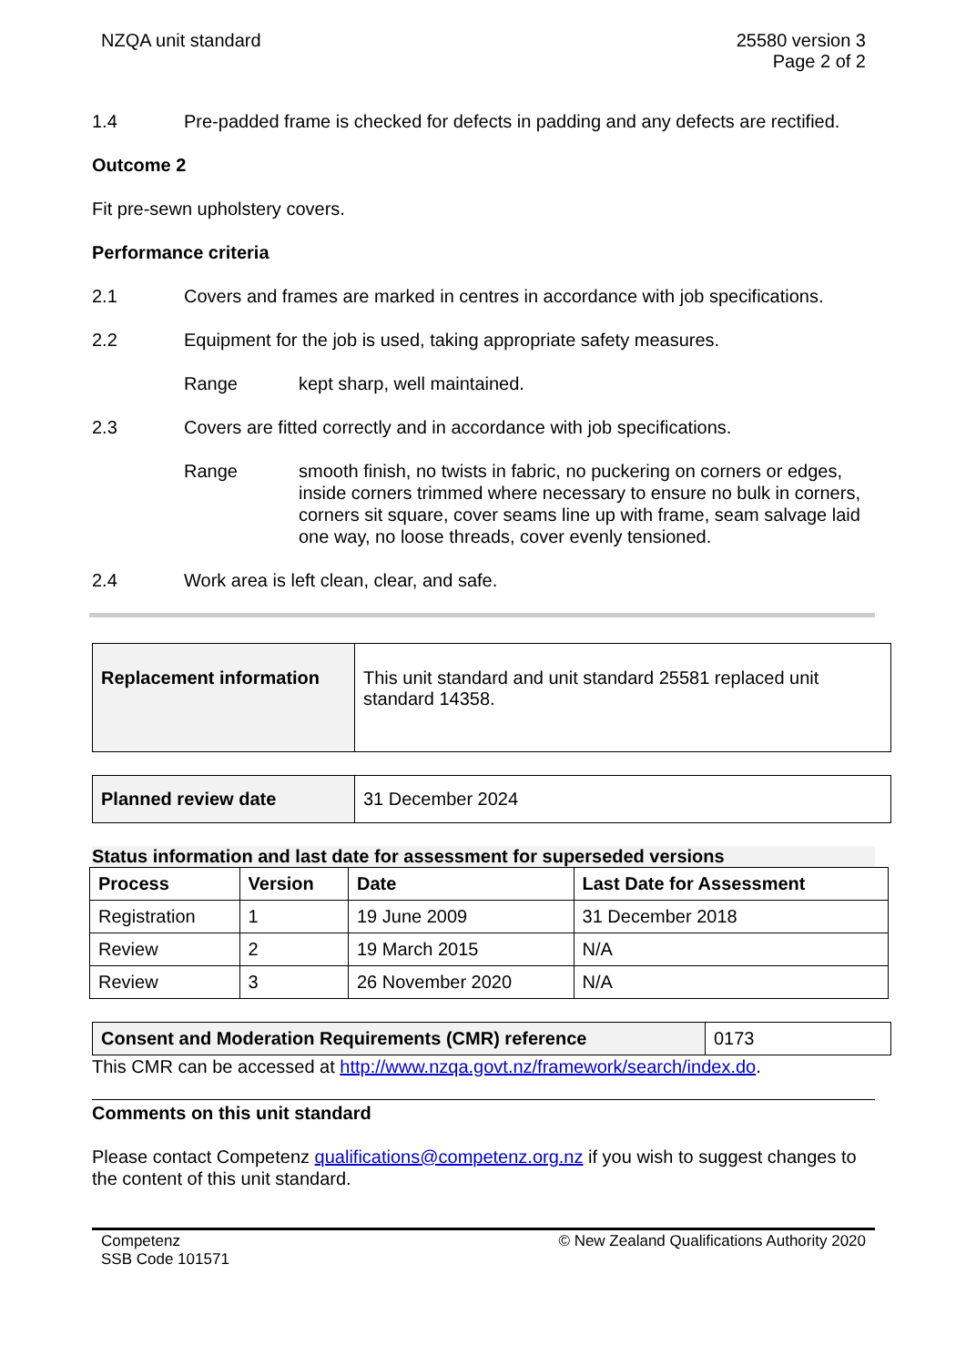NZQA unit standard 25580 version 3
Page 2 of 2
1.4 Pre-padded frame is checked for defects in padding and any defects are rectified.
Outcome 2
Fit pre-sewn upholstery covers.
Performance criteria
2.1 Covers and frames are marked in centres in accordance with job specifications.
2.2 Equipment for the job is used, taking appropriate safety measures.
Range kept sharp, well maintained.
2.3 Covers are fitted correctly and in accordance with job specifications.
Range smooth finish, no twists in fabric, no puckering on corners or edges, inside corners trimmed where necessary to ensure no bulk in corners, corners sit square, cover seams line up with frame, seam salvage laid one way, no loose threads, cover evenly tensioned.
2.4 Work area is left clean, clear, and safe.
| Replacement information | This unit standard and unit standard 25581 replaced unit standard 14358. |
| Planned review date | 31 December 2024 |
Status information and last date for assessment for superseded versions
| Process | Version | Date | Last Date for Assessment |
| --- | --- | --- | --- |
| Registration | 1 | 19 June 2009 | 31 December 2018 |
| Review | 2 | 19 March 2015 | N/A |
| Review | 3 | 26 November 2020 | N/A |
| Consent and Moderation Requirements (CMR) reference | 0173 |
This CMR can be accessed at http://www.nzqa.govt.nz/framework/search/index.do.
Comments on this unit standard
Please contact Competenz qualifications@competenz.org.nz if you wish to suggest changes to the content of this unit standard.
Competenz
SSB Code 101571
© New Zealand Qualifications Authority 2020